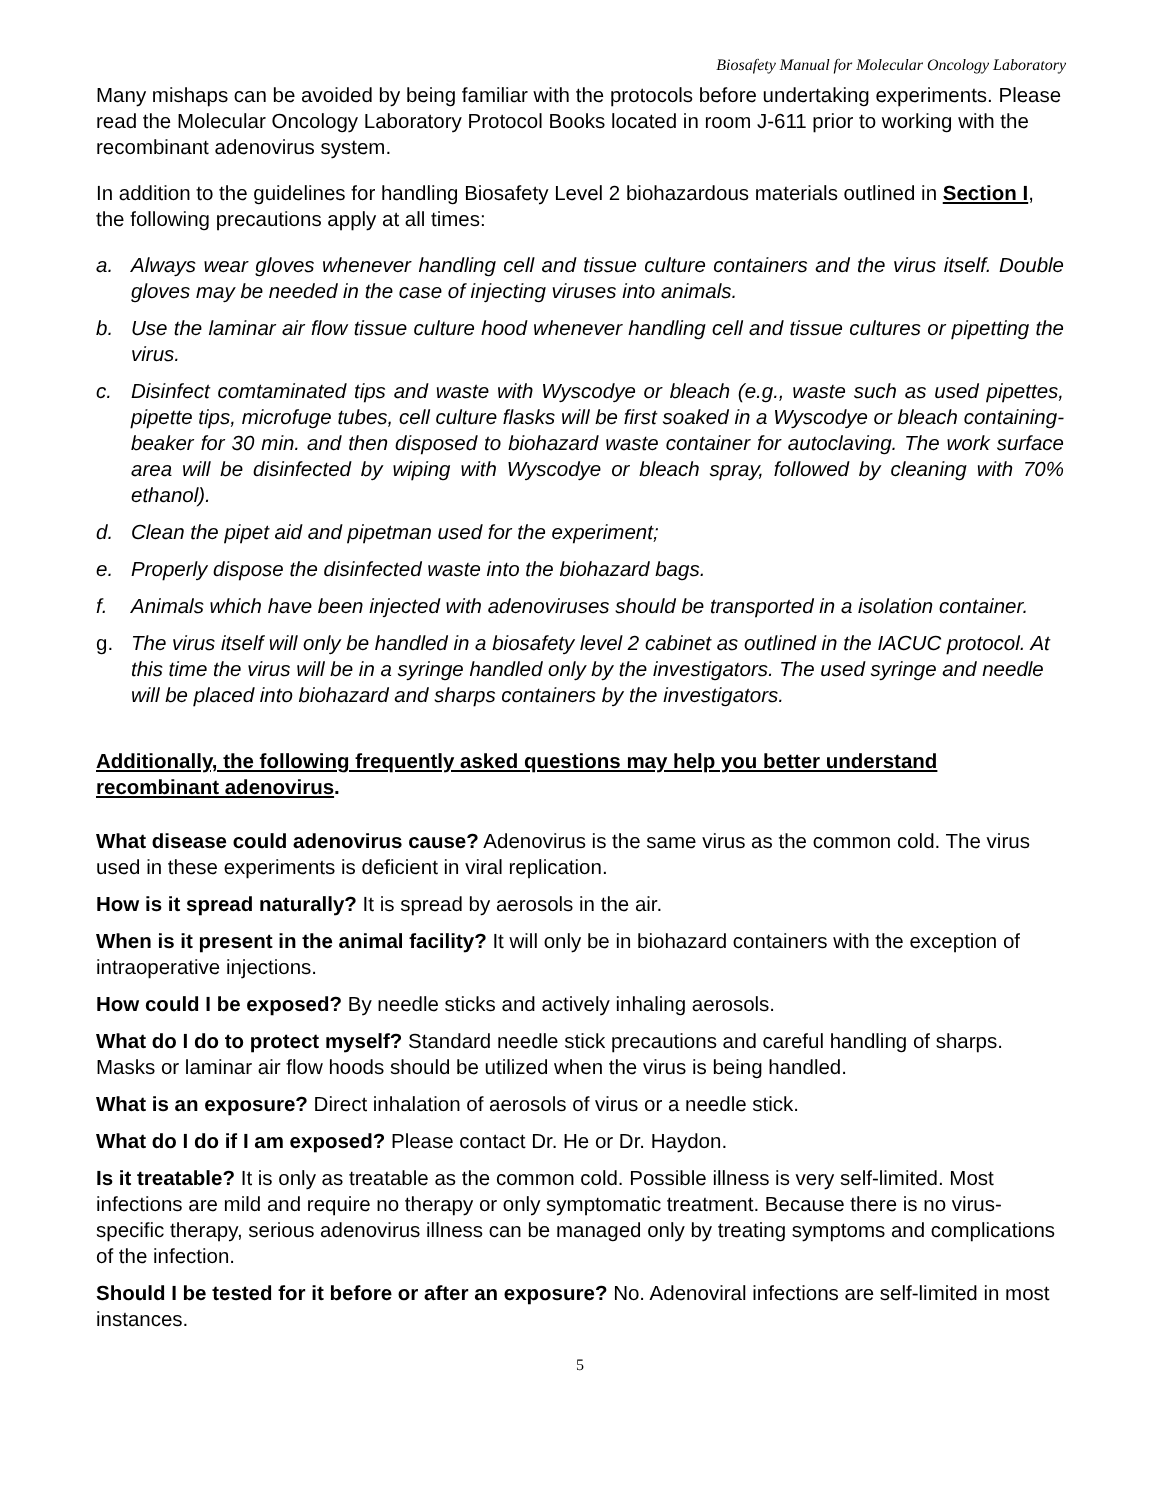Biosafety Manual for Molecular Oncology Laboratory
Many mishaps can be avoided by being familiar with the protocols before undertaking experiments. Please read the Molecular Oncology Laboratory Protocol Books located in room J-611 prior to working with the recombinant adenovirus system.
In addition to the guidelines for handling Biosafety Level 2 biohazardous materials outlined in Section I, the following precautions apply at all times:
a. Always wear gloves whenever handling cell and tissue culture containers and the virus itself. Double gloves may be needed in the case of injecting viruses into animals.
b. Use the laminar air flow tissue culture hood whenever handling cell and tissue cultures or pipetting the virus.
c. Disinfect comtaminated tips and waste with Wyscodye or bleach (e.g., waste such as used pipettes, pipette tips, microfuge tubes, cell culture flasks will be first soaked in a Wyscodye or bleach containing-beaker for 30 min. and then disposed to biohazard waste container for autoclaving. The work surface area will be disinfected by wiping with Wyscodye or bleach spray, followed by cleaning with 70% ethanol).
d. Clean the pipet aid and pipetman used for the experiment;
e. Properly dispose the disinfected waste into the biohazard bags.
f. Animals which have been injected with adenoviruses should be transported in a isolation container.
g. The virus itself will only be handled in a biosafety level 2 cabinet as outlined in the IACUC protocol. At this time the virus will be in a syringe handled only by the investigators. The used syringe and needle will be placed into biohazard and sharps containers by the investigators.
Additionally, the following frequently asked questions may help you better understand recombinant adenovirus.
What disease could adenovirus cause? Adenovirus is the same virus as the common cold. The virus used in these experiments is deficient in viral replication.
How is it spread naturally? It is spread by aerosols in the air.
When is it present in the animal facility? It will only be in biohazard containers with the exception of intraoperative injections.
How could I be exposed? By needle sticks and actively inhaling aerosols.
What do I do to protect myself? Standard needle stick precautions and careful handling of sharps. Masks or laminar air flow hoods should be utilized when the virus is being handled.
What is an exposure? Direct inhalation of aerosols of virus or a needle stick.
What do I do if I am exposed? Please contact Dr. He or Dr. Haydon.
Is it treatable? It is only as treatable as the common cold. Possible illness is very self-limited. Most infections are mild and require no therapy or only symptomatic treatment. Because there is no virus-specific therapy, serious adenovirus illness can be managed only by treating symptoms and complications of the infection.
Should I be tested for it before or after an exposure? No. Adenoviral infections are self-limited in most instances.
5